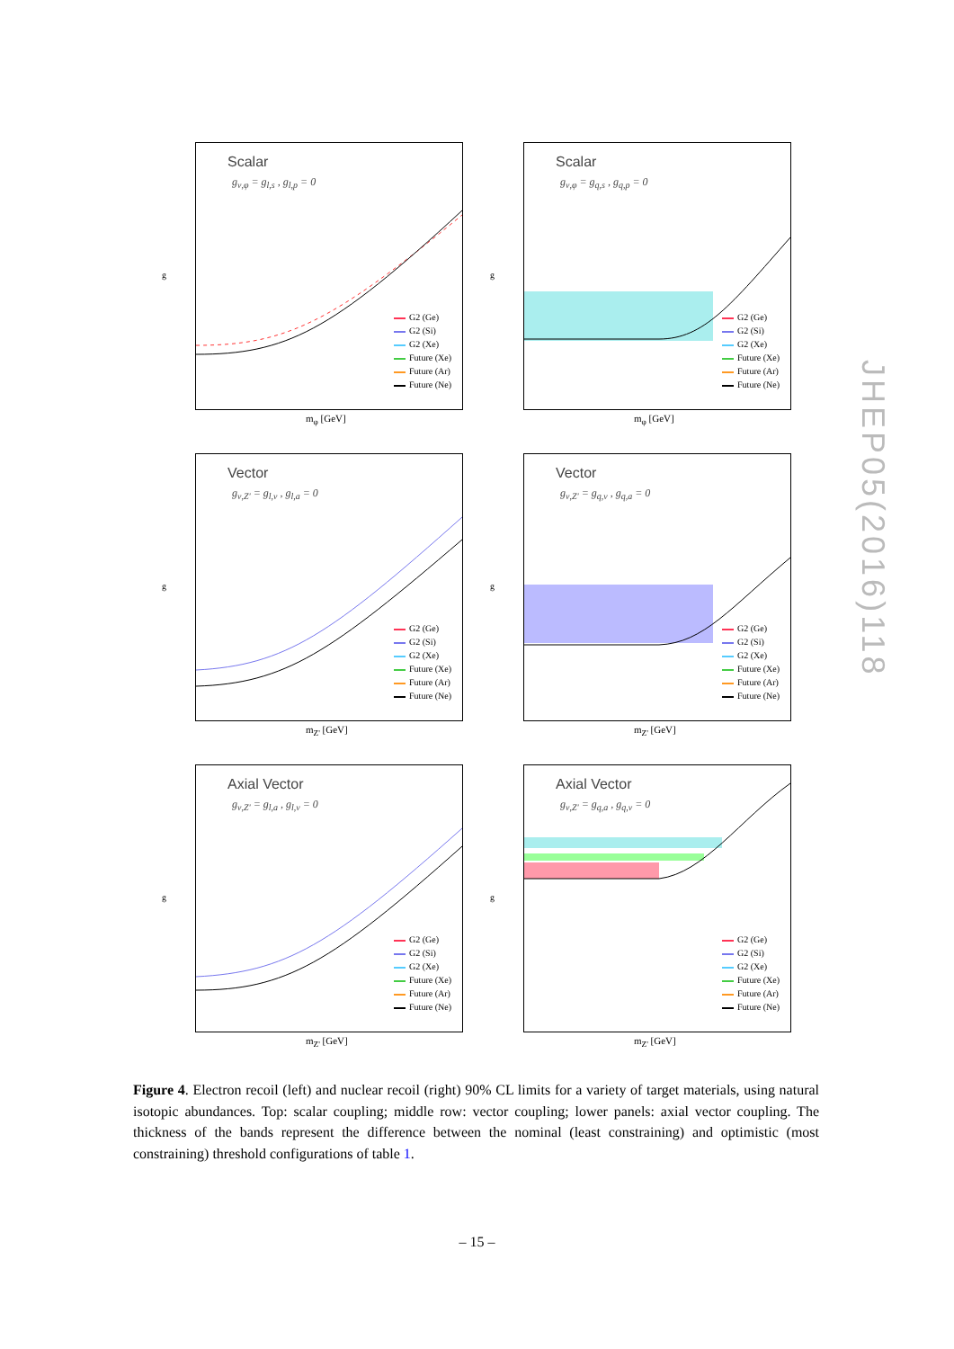Scalar
g<sub>ν,φ</sub> = g<sub>l,s</sub> , g<sub>l,p</sub> = 0
G2 (Ge)
G2 (Si)
G2 (Xe)
Future (Xe)
Future (Ar)
Future (Ne)
g
m<sub>φ</sub> [GeV]
Scalar
g<sub>ν,φ</sub> = g<sub>q,s</sub> , g<sub>q,p</sub> = 0
G2 (Ge)
G2 (Si)
G2 (Xe)
Future (Xe)
Future (Ar)
Future (Ne)
g
m<sub>φ</sub> [GeV]
Vector
g<sub>ν,Z'</sub> = g<sub>l,v</sub> , g<sub>l,a</sub> = 0
G2 (Ge)
G2 (Si)
G2 (Xe)
Future (Xe)
Future (Ar)
Future (Ne)
g
m<sub>Z'</sub> [GeV]
Vector
g<sub>ν,Z'</sub> = g<sub>q,v</sub> , g<sub>q,a</sub> = 0
G2 (Ge)
G2 (Si)
G2 (Xe)
Future (Xe)
Future (Ar)
Future (Ne)
g
m<sub>Z'</sub> [GeV]
Axial Vector
g<sub>ν,Z'</sub> = g<sub>l,a</sub> , g<sub>l,v</sub> = 0
G2 (Ge)
G2 (Si)
G2 (Xe)
Future (Xe)
Future (Ar)
Future (Ne)
g
m<sub>Z'</sub> [GeV]
Axial Vector
g<sub>ν,Z'</sub> = g<sub>q,a</sub> , g<sub>q,v</sub> = 0
G2 (Ge)
G2 (Si)
G2 (Xe)
Future (Xe)
Future (Ar)
Future (Ne)
g
m<sub>Z'</sub> [GeV]
JHEP05(2016)118
Figure 4. Electron recoil (left) and nuclear recoil (right) 90% CL limits for a variety of target materials, using natural isotopic abundances. Top: scalar coupling; middle row: vector coupling; lower panels: axial vector coupling. The thickness of the bands represent the difference between the nominal (least constraining) and optimistic (most constraining) threshold configurations of table 1.
– 15 –